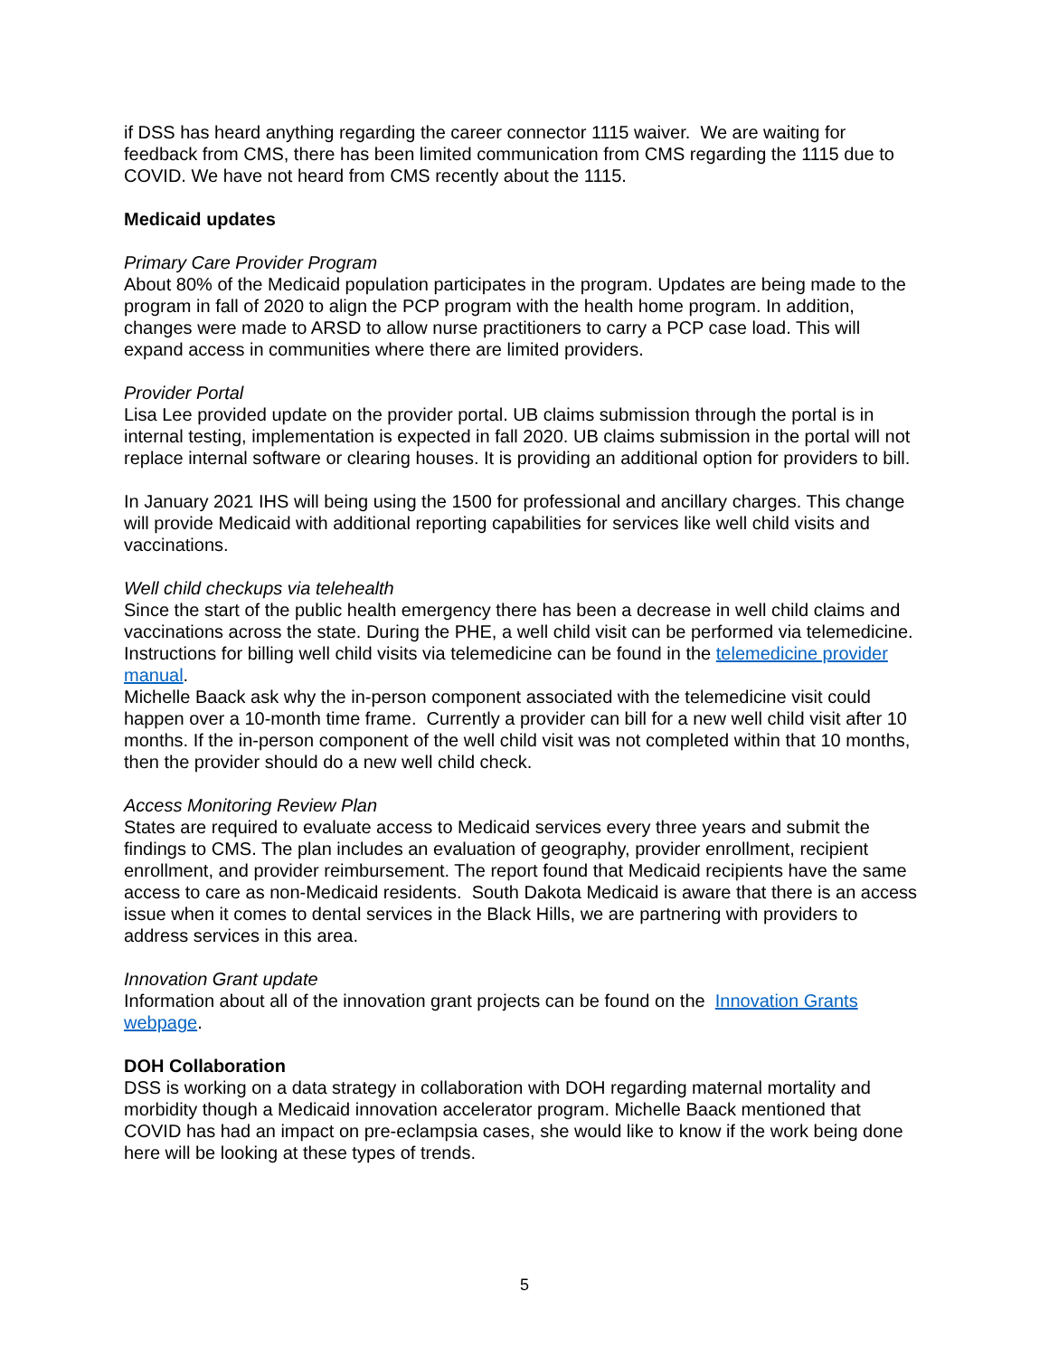if DSS has heard anything regarding the career connector 1115 waiver. We are waiting for feedback from CMS, there has been limited communication from CMS regarding the 1115 due to COVID. We have not heard from CMS recently about the 1115.
Medicaid updates
Primary Care Provider Program
About 80% of the Medicaid population participates in the program. Updates are being made to the program in fall of 2020 to align the PCP program with the health home program. In addition, changes were made to ARSD to allow nurse practitioners to carry a PCP case load. This will expand access in communities where there are limited providers.
Provider Portal
Lisa Lee provided update on the provider portal. UB claims submission through the portal is in internal testing, implementation is expected in fall 2020. UB claims submission in the portal will not replace internal software or clearing houses. It is providing an additional option for providers to bill.
In January 2021 IHS will being using the 1500 for professional and ancillary charges. This change will provide Medicaid with additional reporting capabilities for services like well child visits and vaccinations.
Well child checkups via telehealth
Since the start of the public health emergency there has been a decrease in well child claims and vaccinations across the state. During the PHE, a well child visit can be performed via telemedicine. Instructions for billing well child visits via telemedicine can be found in the telemedicine provider manual.
Michelle Baack ask why the in-person component associated with the telemedicine visit could happen over a 10-month time frame. Currently a provider can bill for a new well child visit after 10 months. If the in-person component of the well child visit was not completed within that 10 months, then the provider should do a new well child check.
Access Monitoring Review Plan
States are required to evaluate access to Medicaid services every three years and submit the findings to CMS. The plan includes an evaluation of geography, provider enrollment, recipient enrollment, and provider reimbursement. The report found that Medicaid recipients have the same access to care as non-Medicaid residents. South Dakota Medicaid is aware that there is an access issue when it comes to dental services in the Black Hills, we are partnering with providers to address services in this area.
Innovation Grant update
Information about all of the innovation grant projects can be found on the Innovation Grants webpage.
DOH Collaboration
DSS is working on a data strategy in collaboration with DOH regarding maternal mortality and morbidity though a Medicaid innovation accelerator program. Michelle Baack mentioned that COVID has had an impact on pre-eclampsia cases, she would like to know if the work being done here will be looking at these types of trends.
5